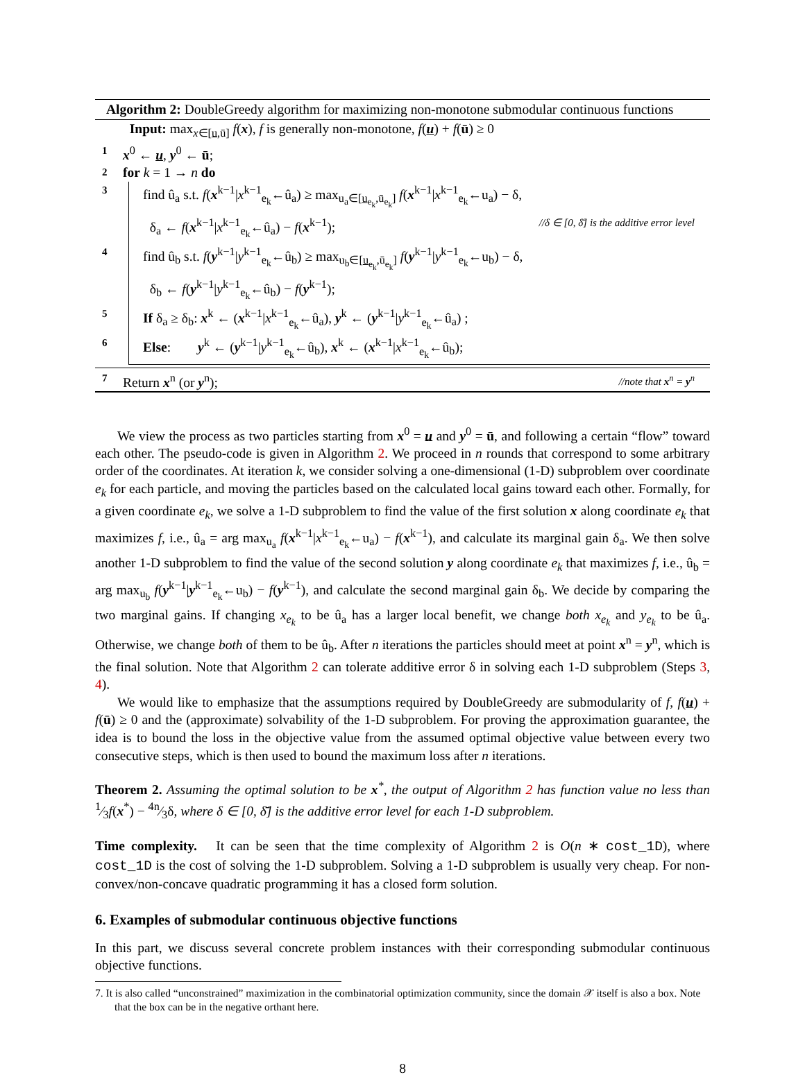Algorithm 2: DoubleGreedy algorithm for maximizing non-monotone submodular continuous functions
Input: max<sub>x∈[u,ū]</sub> f(x), f is generally non-monotone, f(u) + f(ū) ≥ 0
1 x<sup>0</sup> ← u, y<sup>0</sup> ← ū;
2 for k = 1 → n do
3
find û<sub>a</sub> s.t. f(x<sup>k−1</sup>|x<sup>k−1</sup><sub>e<sub>k</sub></sub>←û<sub>a</sub>) ≥ max<sub>u<sub>a</sub>∈[u<sub>e<sub>k</sub></sub>,ū<sub>e<sub>k</sub></sub>]</sub> f(x<sup>k−1</sup>|x<sup>k−1</sup><sub>e<sub>k</sub></sub>←u<sub>a</sub>) − δ,
δ<sub>a</sub> ← f(x<sup>k−1</sup>|x<sup>k−1</sup><sub>e<sub>k</sub></sub>←û<sub>a</sub>) − f(x<sup>k−1</sup>); //δ ∈ [0, δ̄] is the additive error level
4
find û<sub>b</sub> s.t. f(y<sup>k−1</sup>|y<sup>k−1</sup><sub>e<sub>k</sub></sub>←û<sub>b</sub>) ≥ max<sub>u<sub>b</sub>∈[u<sub>e<sub>k</sub></sub>,ū<sub>e<sub>k</sub></sub>]</sub> f(y<sup>k−1</sup>|y<sup>k−1</sup><sub>e<sub>k</sub></sub>←u<sub>b</sub>) − δ,
δ<sub>b</sub> ← f(y<sup>k−1</sup>|y<sup>k−1</sup><sub>e<sub>k</sub></sub>←û<sub>b</sub>) − f(y<sup>k−1</sup>);
5
If δ<sub>a</sub> ≥ δ<sub>b</sub>: x<sup>k</sup> ← (x<sup>k−1</sup>|x<sup>k−1</sup><sub>e<sub>k</sub></sub>←û<sub>a</sub>), y<sup>k</sup> ← (y<sup>k−1</sup>|y<sup>k−1</sup><sub>e<sub>k</sub></sub>←û<sub>a</sub>) ;
6
Else: y<sup>k</sup> ← (y<sup>k−1</sup>|y<sup>k−1</sup><sub>e<sub>k</sub></sub>←û<sub>b</sub>), x<sup>k</sup> ← (x<sup>k−1</sup>|x<sup>k−1</sup><sub>e<sub>k</sub></sub>←û<sub>b</sub>);
7 Return x<sup>n</sup> (or y<sup>n</sup>); //note that x<sup>n</sup> = y<sup>n</sup>
We view the process as two particles starting from x<sup>0</sup> = u and y<sup>0</sup> = ū, and following a certain “flow” toward each other. The pseudo-code is given in Algorithm 2. We proceed in n rounds that correspond to some arbitrary order of the coordinates. At iteration k, we consider solving a one-dimensional (1-D) subproblem over coordinate e<sub>k</sub> for each particle, and moving the particles based on the calculated local gains toward each other. Formally, for a given coordinate e<sub>k</sub>, we solve a 1-D subproblem to find the value of the first solution x along coordinate e<sub>k</sub> that maximizes f, i.e., û<sub>a</sub> = arg max<sub>u<sub>a</sub></sub> f(x<sup>k−1</sup>|x<sup>k−1</sup><sub>e<sub>k</sub></sub>←u<sub>a</sub>) − f(x<sup>k−1</sup>), and calculate its marginal gain δ<sub>a</sub>. We then solve another 1-D subproblem to find the value of the second solution y along coordinate e<sub>k</sub> that maximizes f, i.e., û<sub>b</sub> = arg max<sub>u<sub>b</sub></sub> f(y<sup>k−1</sup>|y<sup>k−1</sup><sub>e<sub>k</sub></sub>←u<sub>b</sub>) − f(y<sup>k−1</sup>), and calculate the second marginal gain δ<sub>b</sub>. We decide by comparing the two marginal gains. If changing x<sub>e<sub>k</sub></sub> to be û<sub>a</sub> has a larger local benefit, we change both x<sub>e<sub>k</sub></sub> and y<sub>e<sub>k</sub></sub> to be û<sub>a</sub>. Otherwise, we change both of them to be û<sub>b</sub>. After n iterations the particles should meet at point x<sup>n</sup> = y<sup>n</sup>, which is the final solution. Note that Algorithm 2 can tolerate additive error δ in solving each 1-D subproblem (Steps 3, 4).
We would like to emphasize that the assumptions required by DoubleGreedy are submodularity of f, f(u) + f(ū) ≥ 0 and the (approximate) solvability of the 1-D subproblem. For proving the approximation guarantee, the idea is to bound the loss in the objective value from the assumed optimal objective value between every two consecutive steps, which is then used to bound the maximum loss after n iterations.
Theorem 2. Assuming the optimal solution to be x<sup>*</sup>, the output of Algorithm 2 has function value no less than 1⁄3f(x<sup>*</sup>) − 4n⁄3δ, where δ ∈ [0, δ̄] is the additive error level for each 1-D subproblem.
Time complexity. It can be seen that the time complexity of Algorithm 2 is O(n ∗ cost_1D), where cost_1D is the cost of solving the 1-D subproblem. Solving a 1-D subproblem is usually very cheap. For non-convex/non-concave quadratic programming it has a closed form solution.
6. Examples of submodular continuous objective functions
In this part, we discuss several concrete problem instances with their corresponding submodular continuous objective functions.
7. It is also called “unconstrained” maximization in the combinatorial optimization community, since the domain 𝒳 itself is also a box. Note that the box can be in the negative orthant here.
8